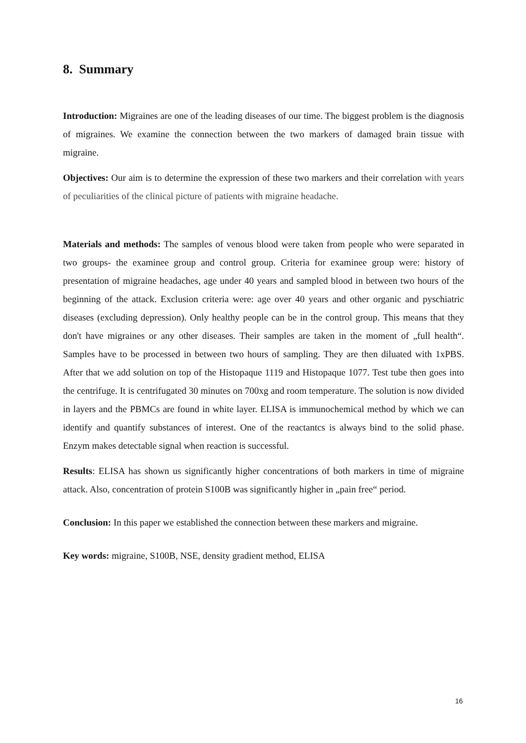8. Summary
Introduction: Migraines are one of the leading diseases of our time. The biggest problem is the diagnosis of migraines. We examine the connection between the two markers of damaged brain tissue with migraine.
Objectives: Our aim is to determine the expression of these two markers and their correlation with years of peculiarities of the clinical picture of patients with migraine headache.
Materials and methods: The samples of venous blood were taken from people who were separated in two groups- the examinee group and control group. Criteria for examinee group were: history of presentation of migraine headaches, age under 40 years and sampled blood in between two hours of the beginning of the attack. Exclusion criteria were: age over 40 years and other organic and pyschiatric diseases (excluding depression). Only healthy people can be in the control group. This means that they don't have migraines or any other diseases. Their samples are taken in the moment of „full health“. Samples have to be processed in between two hours of sampling. They are then diluated with 1xPBS. After that we add solution on top of the Histopaque 1119 and Histopaque 1077. Test tube then goes into the centrifuge. It is centrifugated 30 minutes on 700xg and room temperature. The solution is now divided in layers and the PBMCs are found in white layer. ELISA is immunochemical method by which we can identify and quantify substances of interest. One of the reactantcs is always bind to the solid phase. Enzym makes detectable signal when reaction is successful.
Results: ELISA has shown us significantly higher concentrations of both markers in time of migraine attack. Also, concentration of protein S100B was significantly higher in „pain free“ period.
Conclusion: In this paper we established the connection between these markers and migraine.
Key words: migraine, S100B, NSE, density gradient method, ELISA
16